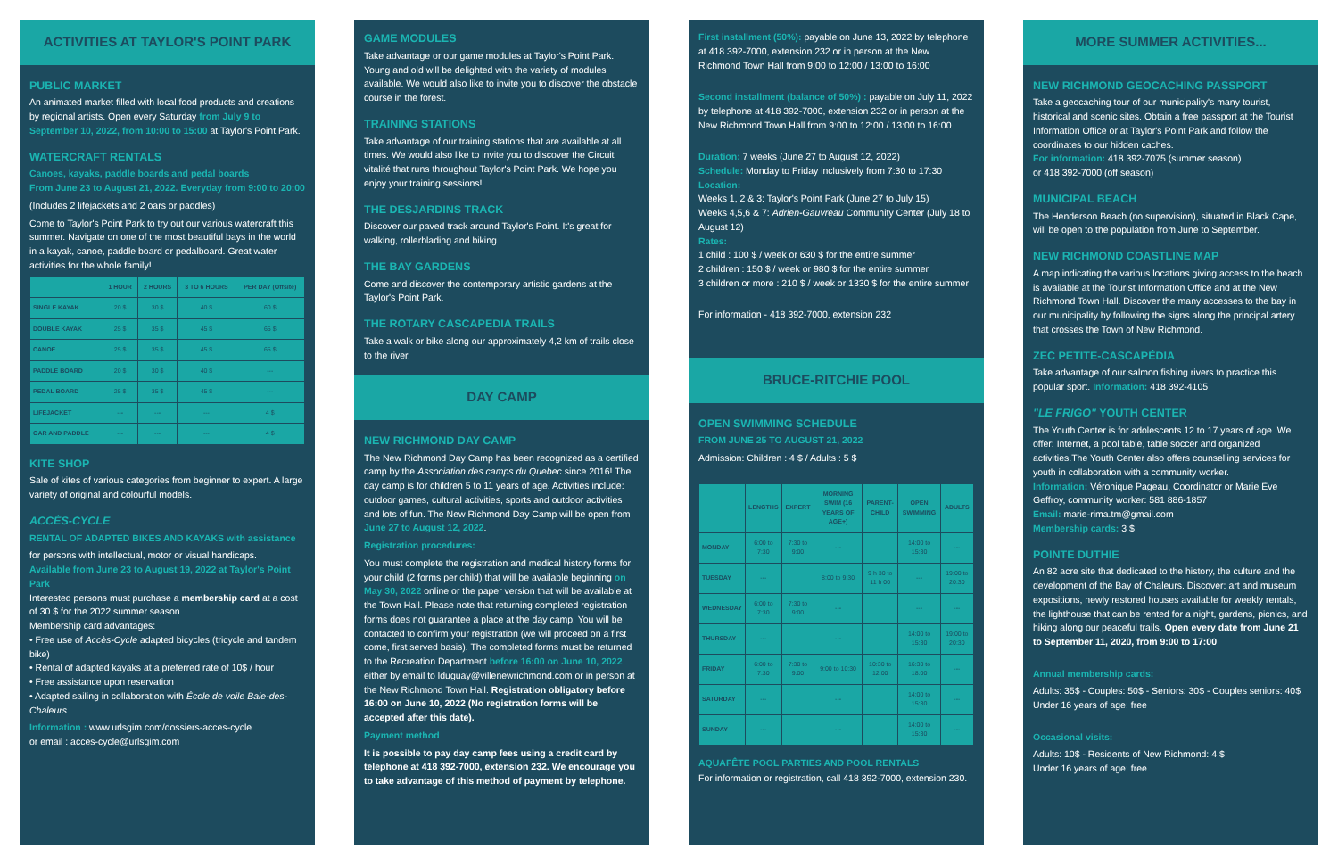ACTIVITIES AT TAYLOR'S POINT PARK
PUBLIC MARKET
An animated market filled with local food products and creations by regional artists. Open every Saturday from July 9 to September 10, 2022, from 10:00 to 15:00 at Taylor's Point Park.
WATERCRAFT RENTALS
Canoes, kayaks, paddle boards and pedal boards
From June 23 to August 21, 2022. Everyday from 9:00 to 20:00
(Includes 2 lifejackets and 2 oars or paddles)
Come to Taylor's Point Park to try out our various watercraft this summer. Navigate on one of the most beautiful bays in the world in a kayak, canoe, paddle board or pedalboard. Great water activities for the whole family!
| | 1 HOUR | 2 HOURS | 3 TO 6 HOURS | PER DAY (Offsite) |
| --- | --- | --- | --- | --- |
| SINGLE KAYAK | 20 $ | 30 $ | 40 $ | 60 $ |
| DOUBLE KAYAK | 25 $ | 35 $ | 45 $ | 65 $ |
| CANOE | 25 $ | 35 $ | 45 $ | 65 $ |
| PADDLE BOARD | 20 $ | 30 $ | 40 $ | --- |
| PEDAL BOARD | 25 $ | 35 $ | 45 $ | --- |
| LIFEJACKET | --- | --- | --- | 4 $ |
| OAR AND PADDLE | --- | --- | --- | 4 $ |
KITE SHOP
Sale of kites of various categories from beginner to expert. A large variety of original and colourful models.
ACCÈS-CYCLE
RENTAL OF ADAPTED BIKES AND KAYAKS with assistance
for persons with intellectual, motor or visual handicaps.
Available from June 23 to August 19, 2022 at Taylor's Point Park
Interested persons must purchase a membership card at a cost of 30 $ for the 2022 summer season.
Membership card advantages:
• Free use of Accès-Cycle adapted bicycles (tricycle and tandem bike)
• Rental of adapted kayaks at a preferred rate of 10$ / hour
• Free assistance upon reservation
• Adapted sailing in collaboration with École de voile Baie-des-Chaleurs
Information : www.urlsgim.com/dossiers-acces-cycle
or email : acces-cycle@urlsgim.com
GAME MODULES
Take advantage or our game modules at Taylor's Point Park. Young and old will be delighted with the variety of modules available. We would also like to invite you to discover the obstacle course in the forest.
TRAINING STATIONS
Take advantage of our training stations that are available at all times. We would also like to invite you to discover the Circuit vitalité that runs throughout Taylor's Point Park. We hope you enjoy your training sessions!
THE DESJARDINS TRACK
Discover our paved track around Taylor's Point. It's great for walking, rollerblading and biking.
THE BAY GARDENS
Come and discover the contemporary artistic gardens at the Taylor's Point Park.
THE ROTARY CASCAPEDIA TRAILS
Take a walk or bike along our approximately 4,2 km of trails close to the river.
DAY CAMP
NEW RICHMOND DAY CAMP
The New Richmond Day Camp has been recognized as a certified camp by the Association des camps du Quebec since 2016! The day camp is for children 5 to 11 years of age. Activities include: outdoor games, cultural activities, sports and outdoor activities and lots of fun. The New Richmond Day Camp will be open from June 27 to August 12, 2022.
Registration procedures:
You must complete the registration and medical history forms for your child (2 forms per child) that will be available beginning on May 30, 2022 online or the paper version that will be available at the Town Hall. Please note that returning completed registration forms does not guarantee a place at the day camp. You will be contacted to confirm your registration (we will proceed on a first come, first served basis). The completed forms must be returned to the Recreation Department before 16:00 on June 10, 2022 either by email to lduguay@villenewrichmond.com or in person at the New Richmond Town Hall. Registration obligatory before 16:00 on June 10, 2022 (No registration forms will be accepted after this date).
Payment method
It is possible to pay day camp fees using a credit card by telephone at 418 392-7000, extension 232. We encourage you to take advantage of this method of payment by telephone.
First installment (50%): payable on June 13, 2022 by telephone at 418 392-7000, extension 232 or in person at the New Richmond Town Hall from 9:00 to 12:00 / 13:00 to 16:00
Second installment (balance of 50%) : payable on July 11, 2022 by telephone at 418 392-7000, extension 232 or in person at the New Richmond Town Hall from 9:00 to 12:00 / 13:00 to 16:00
Duration: 7 weeks (June 27 to August 12, 2022)
Schedule: Monday to Friday inclusively from 7:30 to 17:30
Location:
Weeks 1, 2 & 3: Taylor's Point Park (June 27 to July 15)
Weeks 4,5,6 & 7: Adrien-Gauvreau Community Center (July 18 to August 12)
Rates:
1 child : 100 $ / week or 630 $ for the entire summer
2 children : 150 $ / week or 980 $ for the entire summer
3 children or more : 210 $ / week or 1330 $ for the entire summer
For information - 418 392-7000, extension 232
BRUCE-RITCHIE POOL
OPEN SWIMMING SCHEDULE
FROM JUNE 25 TO AUGUST 21, 2022
Admission: Children : 4 $ / Adults : 5 $
| | LENGTHS | EXPERT | MORNING SWIM (16 YEARS OF AGE+) | PARENT-CHILD | OPEN SWIMMING | ADULTS |
| --- | --- | --- | --- | --- | --- | --- |
| MONDAY | 6:00 to 7:30 | 7:30 to 9:00 | --- | | 14:00 to 15:30 | --- |
| TUESDAY | --- | | 8:00 to 9:30 | 9 h 30 to 11 h 00 | --- | 19:00 to 20:30 |
| WEDNESDAY | 6:00 to 7:30 | 7:30 to 9:00 | --- | | --- | --- |
| THURSDAY | --- | | --- | | 14:00 to 15:30 | 19:00 to 20:30 |
| FRIDAY | 6:00 to 7:30 | 7:30 to 9:00 | 9:00 to 10:30 | 10:30 to 12:00 | 16:30 to 18:00 | --- |
| SATURDAY | --- | | --- | | 14:00 to 15:30 | --- |
| SUNDAY | --- | | --- | | 14:00 to 15:30 | --- |
AQUAFÊTE POOL PARTIES AND POOL RENTALS
For information or registration, call 418 392-7000, extension 230.
MORE SUMMER ACTIVITIES...
NEW RICHMOND GEOCACHING PASSPORT
Take a geocaching tour of our municipality's many tourist, historical and scenic sites. Obtain a free passport at the Tourist Information Office or at Taylor's Point Park and follow the coordinates to our hidden caches.
For information: 418 392-7075 (summer season)
or 418 392-7000 (off season)
MUNICIPAL BEACH
The Henderson Beach (no supervision), situated in Black Cape, will be open to the population from June to September.
NEW RICHMOND COASTLINE MAP
A map indicating the various locations giving access to the beach is available at the Tourist Information Office and at the New Richmond Town Hall. Discover the many accesses to the bay in our municipality by following the signs along the principal artery that crosses the Town of New Richmond.
ZEC PETITE-CASCAPÉDIA
Take advantage of our salmon fishing rivers to practice this popular sport. Information: 418 392-4105
"LE FRIGO" YOUTH CENTER
The Youth Center is for adolescents 12 to 17 years of age. We offer: Internet, a pool table, table soccer and organized activities.The Youth Center also offers counselling services for youth in collaboration with a community worker.
Information: Véronique Pageau, Coordinator or Marie Ève Geffroy, community worker: 581 886-1857
Email: marie-rima.tm@gmail.com
Membership cards: 3 $
POINTE DUTHIE
An 82 acre site that dedicated to the history, the culture and the development of the Bay of Chaleurs. Discover: art and museum expositions, newly restored houses available for weekly rentals, the lighthouse that can be rented for a night, gardens, picnics, and hiking along our peaceful trails. Open every date from June 21 to September 11, 2020, from 9:00 to 17:00
Annual membership cards:
Adults: 35$ - Couples: 50$ - Seniors: 30$ - Couples seniors: 40$
Under 16 years of age: free
Occasional visits:
Adults: 10$ - Residents of New Richmond: 4 $
Under 16 years of age: free